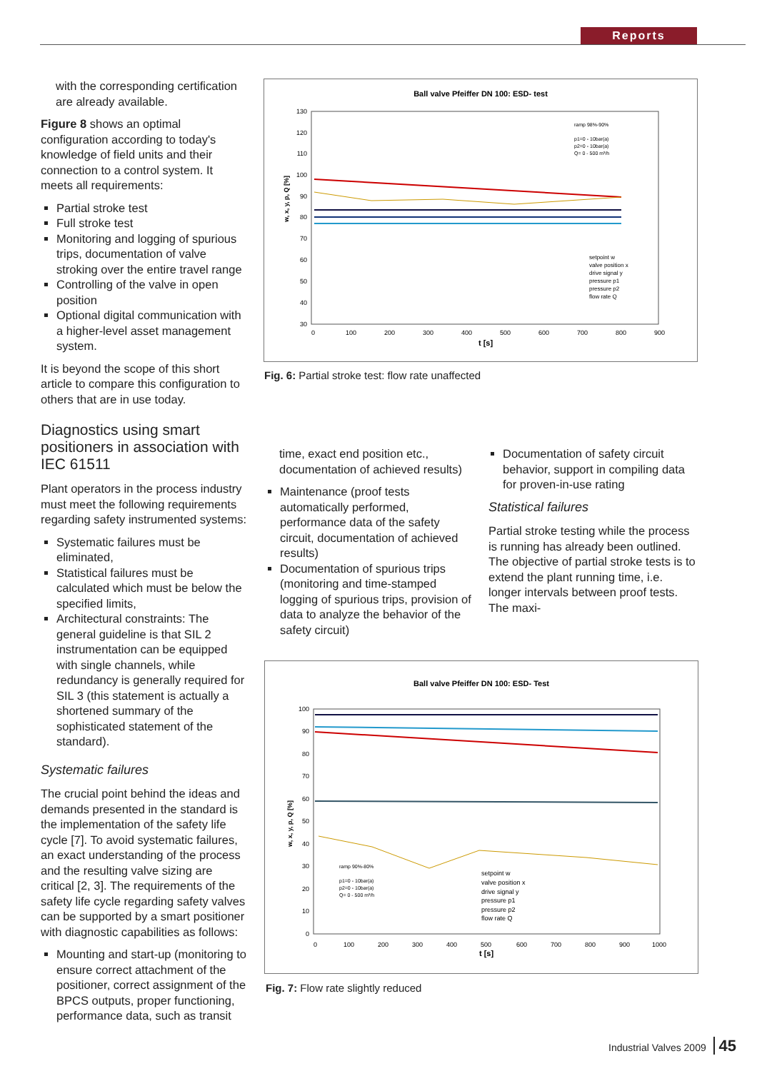Reports
with the corresponding certification are already available.
Figure 8 shows an optimal configuration according to today's knowledge of field units and their connection to a control system. It meets all requirements:
Partial stroke test
Full stroke test
Monitoring and logging of spurious trips, documentation of valve stroking over the entire travel range
Controlling of the valve in open position
Optional digital communication with a higher-level asset management system.
It is beyond the scope of this short article to compare this configuration to others that are in use today.
Diagnostics using smart positioners in association with IEC 61511
Plant operators in the process industry must meet the following requirements regarding safety instrumented systems:
Systematic failures must be eliminated,
Statistical failures must be calculated which must be below the specified limits,
Architectural constraints: The general guideline is that SIL 2 instrumentation can be equipped with single channels, while redundancy is generally required for SIL 3 (this statement is actually a shortened summary of the sophisticated statement of the standard).
Systematic failures
The crucial point behind the ideas and demands presented in the standard is the implementation of the safety life cycle [7]. To avoid systematic failures, an exact understanding of the process and the resulting valve sizing are critical [2, 3]. The requirements of the safety life cycle regarding safety valves can be supported by a smart positioner with diagnostic capabilities as follows:
Mounting and start-up (monitoring to ensure correct attachment of the positioner, correct assignment of the BPCS outputs, proper functioning, performance data, such as transit
Ball valve Pfeiffer DN 100: ESD- test
130
120
110
100
90
80
70
60
50
40
30
0
100
200
300
400
500
600
700
800
900
t [s]
w, x, y, p, Q [%]
ramp 98%-90%
p1=0 - 10bar(a)
p2=0 - 10bar(a)
Q= 0 - 500 m³/h
setpoint w
valve position x
drive signal y
pressure p1
pressure p2
flow rate Q
Fig. 6: Partial stroke test: flow rate unaffected
time, exact end position etc., documentation of achieved results)
Maintenance (proof tests automatically performed, performance data of the safety circuit, documentation of achieved results)
Documentation of spurious trips (monitoring and time-stamped logging of spurious trips, provision of data to analyze the behavior of the safety circuit)
Documentation of safety circuit behavior, support in compiling data for proven-in-use rating
Statistical failures
Partial stroke testing while the process is running has already been outlined. The objective of partial stroke tests is to extend the plant running time, i.e. longer intervals between proof tests. The maxi-
Ball valve Pfeiffer DN 100: ESD- Test
100
90
80
70
60
50
40
30
20
10
0
0
100
200
300
400
500
600
700
800
900
1000
t [s]
w, x, y, p, Q [%]
ramp 90%-80%
p1=0 - 10bar(a)
p2=0 - 10bar(a)
Q= 0 - 500 m³/h
setpoint w
valve position x
drive signal y
pressure p1
pressure p2
flow rate Q
Fig. 7: Flow rate slightly reduced
Industrial Valves 2009 45